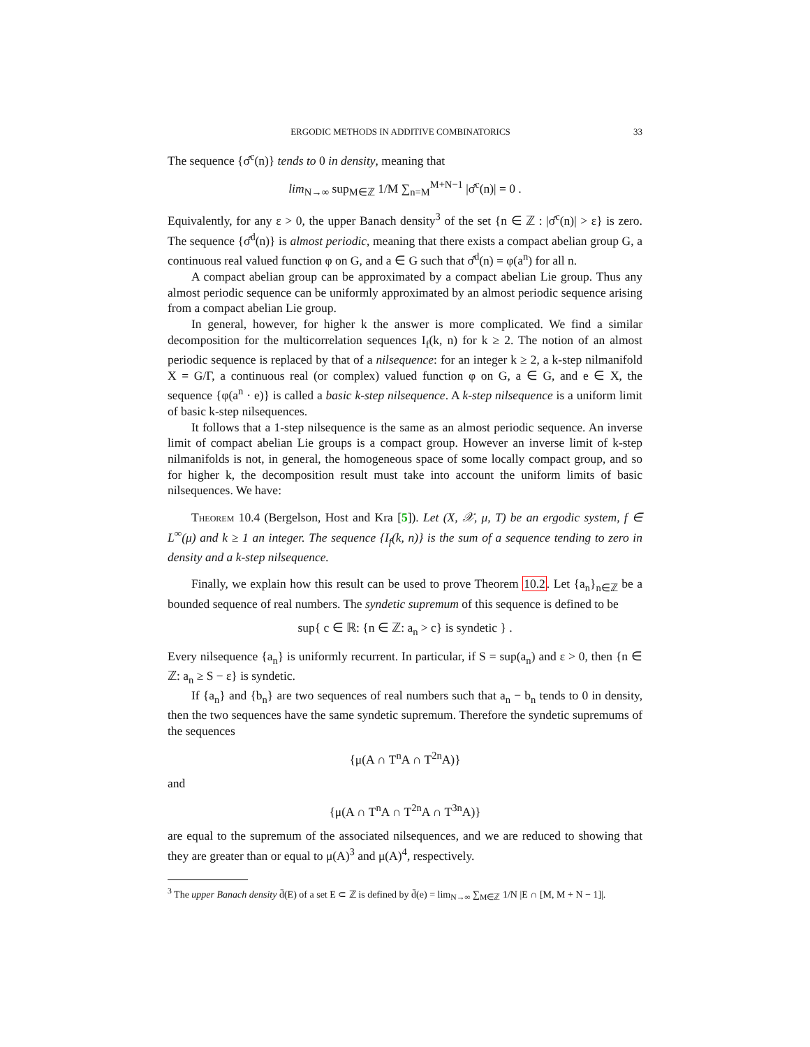ERGODIC METHODS IN ADDITIVE COMBINATORICS 33
The sequence {σ̂<sup>c</sup>(n)} tends to 0 in density, meaning that
lim<sub>N→∞</sub> sup<sub>M∈ℤ</sub> 1/M ∑<sub>n=M</sub><sup>M+N−1</sup> |σ̂<sup>c</sup>(n)| = 0 .
Equivalently, for any ε > 0, the upper Banach density<sup>3</sup> of the set {n ∈ ℤ : |σ̂<sup>c</sup>(n)| > ε} is zero. The sequence {σ̂<sup>d</sup>(n)} is almost periodic, meaning that there exists a compact abelian group G, a continuous real valued function φ on G, and a ∈ G such that σ̂<sup>d</sup>(n) = φ(a<sup>n</sup>) for all n.
A compact abelian group can be approximated by a compact abelian Lie group. Thus any almost periodic sequence can be uniformly approximated by an almost periodic sequence arising from a compact abelian Lie group.
In general, however, for higher k the answer is more complicated. We find a similar decomposition for the multicorrelation sequences I<sub>f</sub>(k, n) for k ≥ 2. The notion of an almost periodic sequence is replaced by that of a nilsequence: for an integer k ≥ 2, a k-step nilmanifold X = G/Γ, a continuous real (or complex) valued function φ on G, a ∈ G, and e ∈ X, the sequence {φ(a<sup>n</sup> · e)} is called a basic k-step nilsequence. A k-step nilsequence is a uniform limit of basic k-step nilsequences.
It follows that a 1-step nilsequence is the same as an almost periodic sequence. An inverse limit of compact abelian Lie groups is a compact group. However an inverse limit of k-step nilmanifolds is not, in general, the homogeneous space of some locally compact group, and so for higher k, the decomposition result must take into account the uniform limits of basic nilsequences. We have:
Theorem 10.4 (Bergelson, Host and Kra [5]). Let (X, 𝒳, μ, T) be an ergodic system, f ∈ L<sup>∞</sup>(μ) and k ≥ 1 an integer. The sequence {I<sub>f</sub>(k, n)} is the sum of a sequence tending to zero in density and a k-step nilsequence.
Finally, we explain how this result can be used to prove Theorem 10.2. Let {a<sub>n</sub>}<sub>n∈ℤ</sub> be a bounded sequence of real numbers. The syndetic supremum of this sequence is defined to be
sup{ c ∈ ℝ: {n ∈ ℤ: a<sub>n</sub> > c} is syndetic } .
Every nilsequence {a<sub>n</sub>} is uniformly recurrent. In particular, if S = sup(a<sub>n</sub>) and ε > 0, then {n ∈ ℤ: a<sub>n</sub> ≥ S − ε} is syndetic.
If {a<sub>n</sub>} and {b<sub>n</sub>} are two sequences of real numbers such that a<sub>n</sub> − b<sub>n</sub> tends to 0 in density, then the two sequences have the same syndetic supremum. Therefore the syndetic supremums of the sequences
{μ(A ∩ T<sup>n</sup>A ∩ T<sup>2n</sup>A)}
and
{μ(A ∩ T<sup>n</sup>A ∩ T<sup>2n</sup>A ∩ T<sup>3n</sup>A)}
are equal to the supremum of the associated nilsequences, and we are reduced to showing that they are greater than or equal to μ(A)<sup>3</sup> and μ(A)<sup>4</sup>, respectively.
<sup>3</sup> The upper Banach density d̄(E) of a set E ⊂ ℤ is defined by d̄(e) = lim<sub>N→∞</sub> ∑<sub>M∈ℤ</sub> 1/N |E ∩ [M, M + N − 1]|.